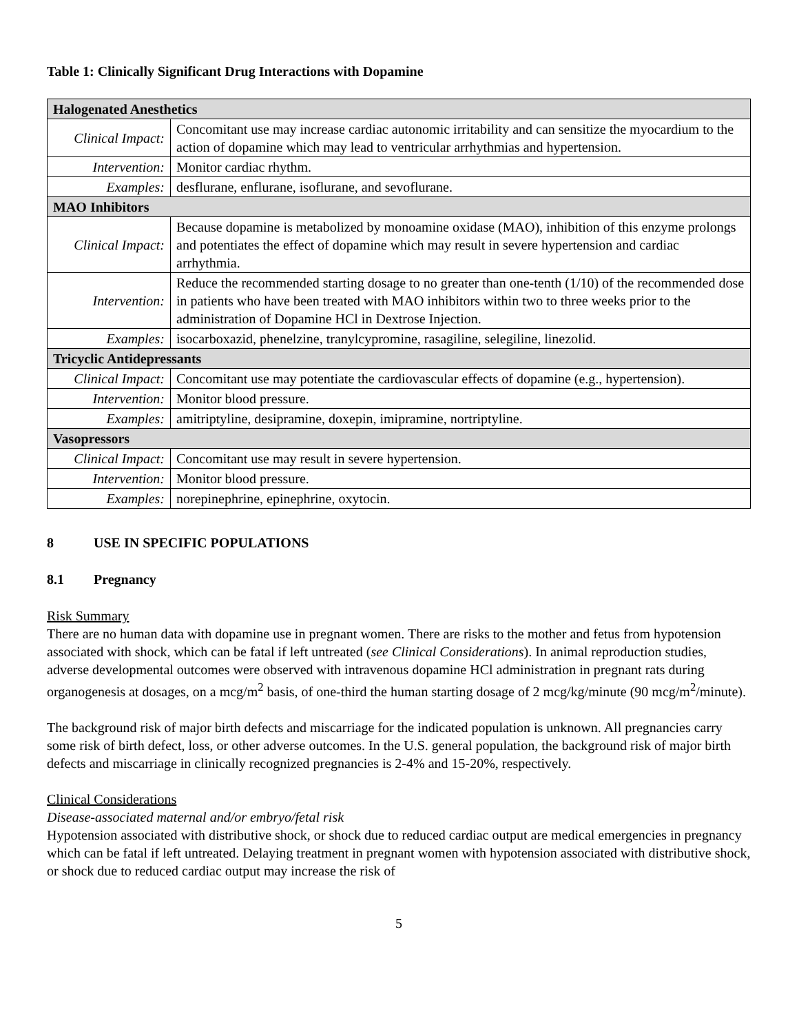Table 1: Clinically Significant Drug Interactions with Dopamine
| Halogenated Anesthetics | |
| Clinical Impact: | Concomitant use may increase cardiac autonomic irritability and can sensitize the myocardium to the action of dopamine which may lead to ventricular arrhythmias and hypertension. |
| Intervention: | Monitor cardiac rhythm. |
| Examples: | desflurane, enflurane, isoflurane, and sevoflurane. |
| MAO Inhibitors | |
| Clinical Impact: | Because dopamine is metabolized by monoamine oxidase (MAO), inhibition of this enzyme prolongs and potentiates the effect of dopamine which may result in severe hypertension and cardiac arrhythmia. |
| Intervention: | Reduce the recommended starting dosage to no greater than one-tenth (1/10) of the recommended dose in patients who have been treated with MAO inhibitors within two to three weeks prior to the administration of Dopamine HCl in Dextrose Injection. |
| Examples: | isocarboxazid, phenelzine, tranylcypromine, rasagiline, selegiline, linezolid. |
| Tricyclic Antidepressants | |
| Clinical Impact: | Concomitant use may potentiate the cardiovascular effects of dopamine (e.g., hypertension). |
| Intervention: | Monitor blood pressure. |
| Examples: | amitriptyline, desipramine, doxepin, imipramine, nortriptyline. |
| Vasopressors | |
| Clinical Impact: | Concomitant use may result in severe hypertension. |
| Intervention: | Monitor blood pressure. |
| Examples: | norepinephrine, epinephrine, oxytocin. |
8 USE IN SPECIFIC POPULATIONS
8.1 Pregnancy
Risk Summary
There are no human data with dopamine use in pregnant women. There are risks to the mother and fetus from hypotension associated with shock, which can be fatal if left untreated (see Clinical Considerations). In animal reproduction studies, adverse developmental outcomes were observed with intravenous dopamine HCl administration in pregnant rats during organogenesis at dosages, on a mcg/m<sup>2</sup> basis, of one-third the human starting dosage of 2 mcg/kg/minute (90 mcg/m<sup>2</sup>/minute).
The background risk of major birth defects and miscarriage for the indicated population is unknown. All pregnancies carry some risk of birth defect, loss, or other adverse outcomes. In the U.S. general population, the background risk of major birth defects and miscarriage in clinically recognized pregnancies is 2-4% and 15-20%, respectively.
Clinical Considerations
Disease-associated maternal and/or embryo/fetal risk
Hypotension associated with distributive shock, or shock due to reduced cardiac output are medical emergencies in pregnancy which can be fatal if left untreated. Delaying treatment in pregnant women with hypotension associated with distributive shock, or shock due to reduced cardiac output may increase the risk of
5